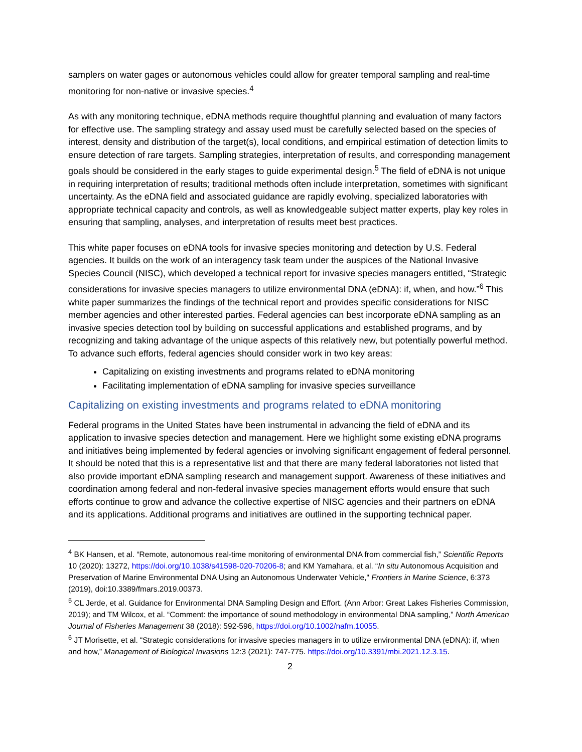samplers on water gages or autonomous vehicles could allow for greater temporal sampling and real-time monitoring for non-native or invasive species.<sup>4</sup>
As with any monitoring technique, eDNA methods require thoughtful planning and evaluation of many factors for effective use. The sampling strategy and assay used must be carefully selected based on the species of interest, density and distribution of the target(s), local conditions, and empirical estimation of detection limits to ensure detection of rare targets. Sampling strategies, interpretation of results, and corresponding management goals should be considered in the early stages to guide experimental design.<sup>5</sup> The field of eDNA is not unique in requiring interpretation of results; traditional methods often include interpretation, sometimes with significant uncertainty. As the eDNA field and associated guidance are rapidly evolving, specialized laboratories with appropriate technical capacity and controls, as well as knowledgeable subject matter experts, play key roles in ensuring that sampling, analyses, and interpretation of results meet best practices.
This white paper focuses on eDNA tools for invasive species monitoring and detection by U.S. Federal agencies. It builds on the work of an interagency task team under the auspices of the National Invasive Species Council (NISC), which developed a technical report for invasive species managers entitled, “Strategic considerations for invasive species managers to utilize environmental DNA (eDNA): if, when, and how.”<sup>6</sup> This white paper summarizes the findings of the technical report and provides specific considerations for NISC member agencies and other interested parties. Federal agencies can best incorporate eDNA sampling as an invasive species detection tool by building on successful applications and established programs, and by recognizing and taking advantage of the unique aspects of this relatively new, but potentially powerful method. To advance such efforts, federal agencies should consider work in two key areas:
Capitalizing on existing investments and programs related to eDNA monitoring
Facilitating implementation of eDNA sampling for invasive species surveillance
Capitalizing on existing investments and programs related to eDNA monitoring
Federal programs in the United States have been instrumental in advancing the field of eDNA and its application to invasive species detection and management. Here we highlight some existing eDNA programs and initiatives being implemented by federal agencies or involving significant engagement of federal personnel. It should be noted that this is a representative list and that there are many federal laboratories not listed that also provide important eDNA sampling research and management support. Awareness of these initiatives and coordination among federal and non-federal invasive species management efforts would ensure that such efforts continue to grow and advance the collective expertise of NISC agencies and their partners on eDNA and its applications. Additional programs and initiatives are outlined in the supporting technical paper.
<sup>4</sup> BK Hansen, et al. “Remote, autonomous real-time monitoring of environmental DNA from commercial fish,” Scientific Reports 10 (2020): 13272, https://doi.org/10.1038/s41598-020-70206-8; and KM Yamahara, et al. “In situ Autonomous Acquisition and Preservation of Marine Environmental DNA Using an Autonomous Underwater Vehicle," Frontiers in Marine Science, 6:373 (2019), doi:10.3389/fmars.2019.00373.
<sup>5</sup> CL Jerde, et al. Guidance for Environmental DNA Sampling Design and Effort. (Ann Arbor: Great Lakes Fisheries Commission, 2019); and TM Wilcox, et al. “Comment: the importance of sound methodology in environmental DNA sampling,” North American Journal of Fisheries Management 38 (2018): 592-596, https://doi.org/10.1002/nafm.10055.
<sup>6</sup> JT Morisette, et al. “Strategic considerations for invasive species managers in to utilize environmental DNA (eDNA): if, when and how,” Management of Biological Invasions 12:3 (2021): 747-775. https://doi.org/10.3391/mbi.2021.12.3.15.
2